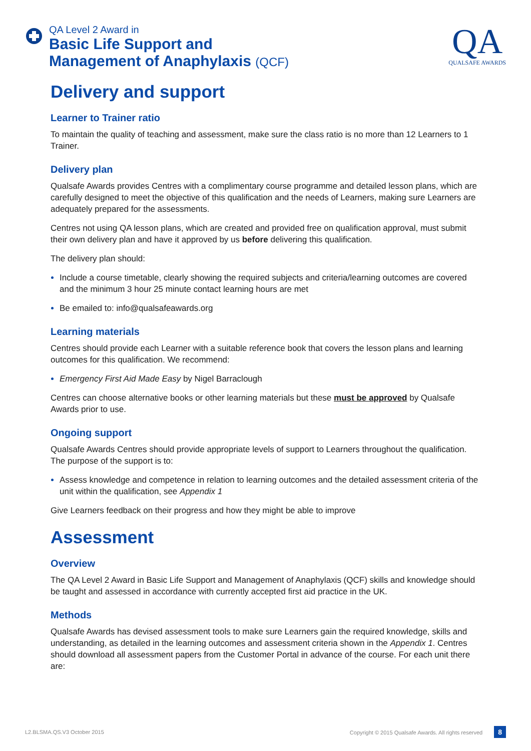QA Level 2 Award in
Basic Life Support and
Management of Anaphylaxis (QCF)
QA
QUALSAFE AWARDS
Delivery and support
Learner to Trainer ratio
To maintain the quality of teaching and assessment, make sure the class ratio is no more than 12 Learners to 1 Trainer.
Delivery plan
Qualsafe Awards provides Centres with a complimentary course programme and detailed lesson plans, which are carefully designed to meet the objective of this qualification and the needs of Learners, making sure Learners are adequately prepared for the assessments.
Centres not using QA lesson plans, which are created and provided free on qualification approval, must submit their own delivery plan and have it approved by us before delivering this qualification.
The delivery plan should:
Include a course timetable, clearly showing the required subjects and criteria/learning outcomes are covered and the minimum 3 hour 25 minute contact learning hours are met
Be emailed to: info@qualsafeawards.org
Learning materials
Centres should provide each Learner with a suitable reference book that covers the lesson plans and learning outcomes for this qualification. We recommend:
Emergency First Aid Made Easy by Nigel Barraclough
Centres can choose alternative books or other learning materials but these must be approved by Qualsafe Awards prior to use.
Ongoing support
Qualsafe Awards Centres should provide appropriate levels of support to Learners throughout the qualification. The purpose of the support is to:
Assess knowledge and competence in relation to learning outcomes and the detailed assessment criteria of the unit within the qualification, see Appendix 1
Give Learners feedback on their progress and how they might be able to improve
Assessment
Overview
The QA Level 2 Award in Basic Life Support and Management of Anaphylaxis (QCF) skills and knowledge should be taught and assessed in accordance with currently accepted first aid practice in the UK.
Methods
Qualsafe Awards has devised assessment tools to make sure Learners gain the required knowledge, skills and understanding, as detailed in the learning outcomes and assessment criteria shown in the Appendix 1. Centres should download all assessment papers from the Customer Portal in advance of the course. For each unit there are:
L2.BLSMA.QS.V3 October 2015 Copyright © 2015 Qualsafe Awards. All rights reserved 8